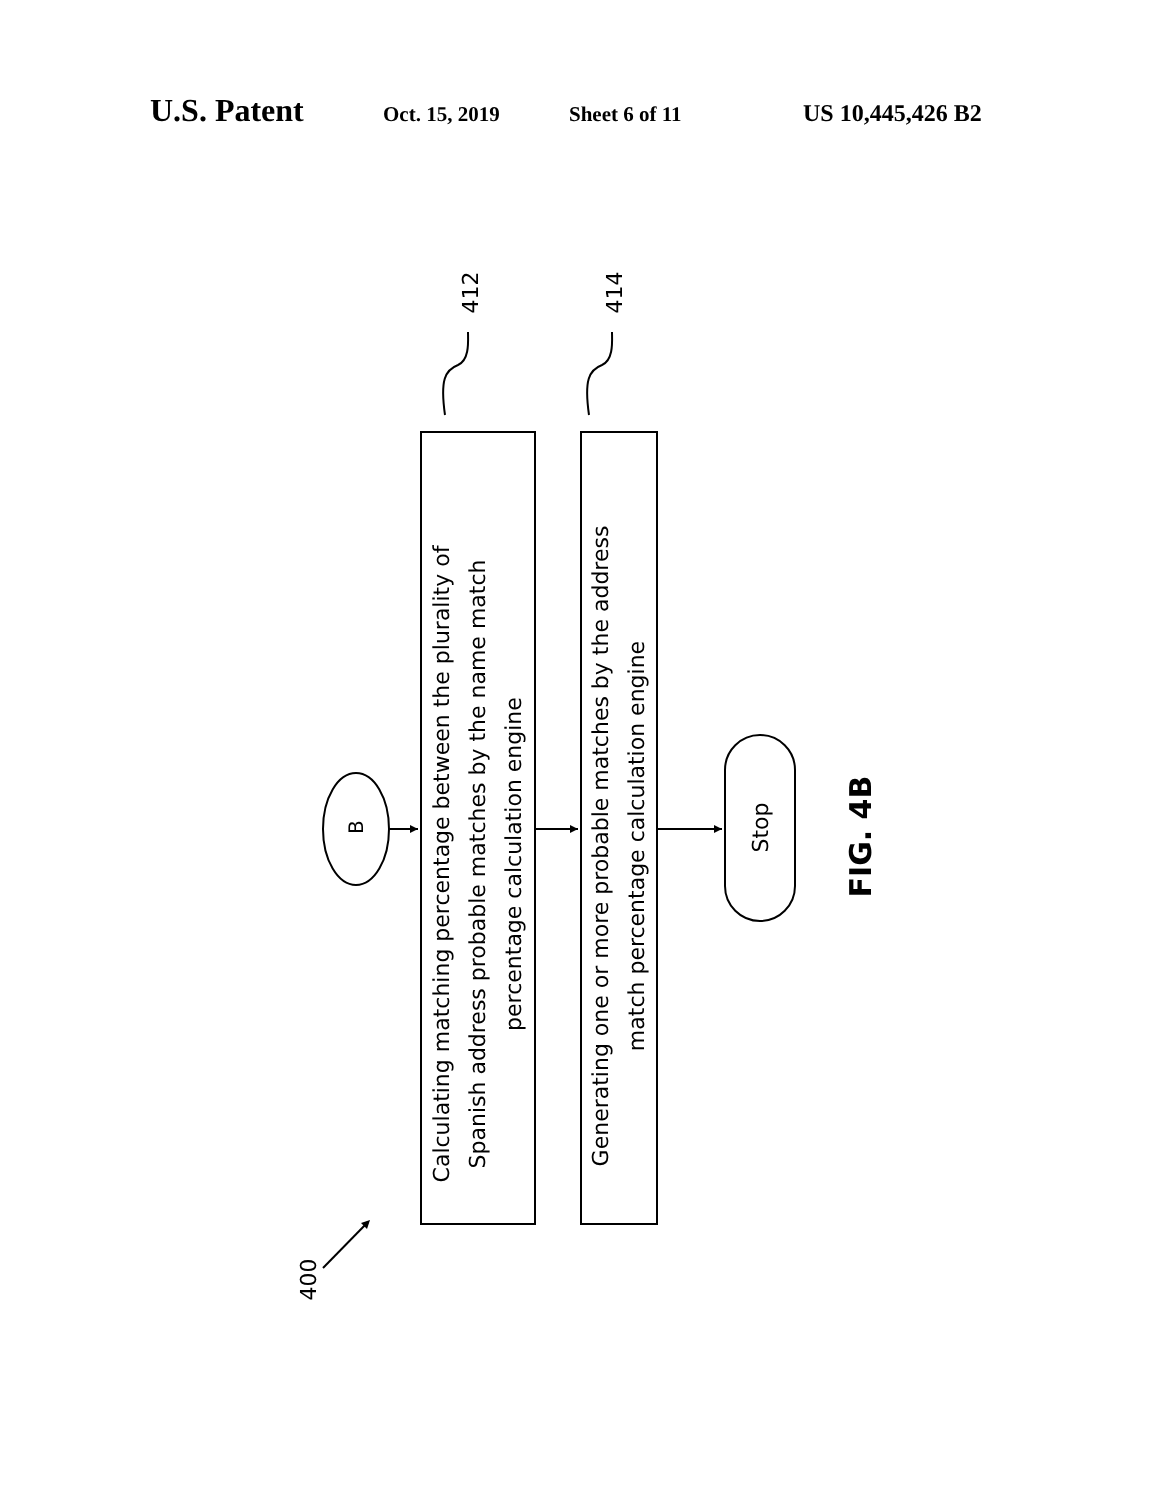U.S. Patent Oct. 15, 2019 Sheet 6 of 11 US 10,445,426 B2
Calculating matching percentage between the plurality of
Spanish address probable matches by the name match
percentage calculation engine
Generating one or more probable matches by the address
match percentage calculation engine
B Stop FIG. 4B
412 414
400